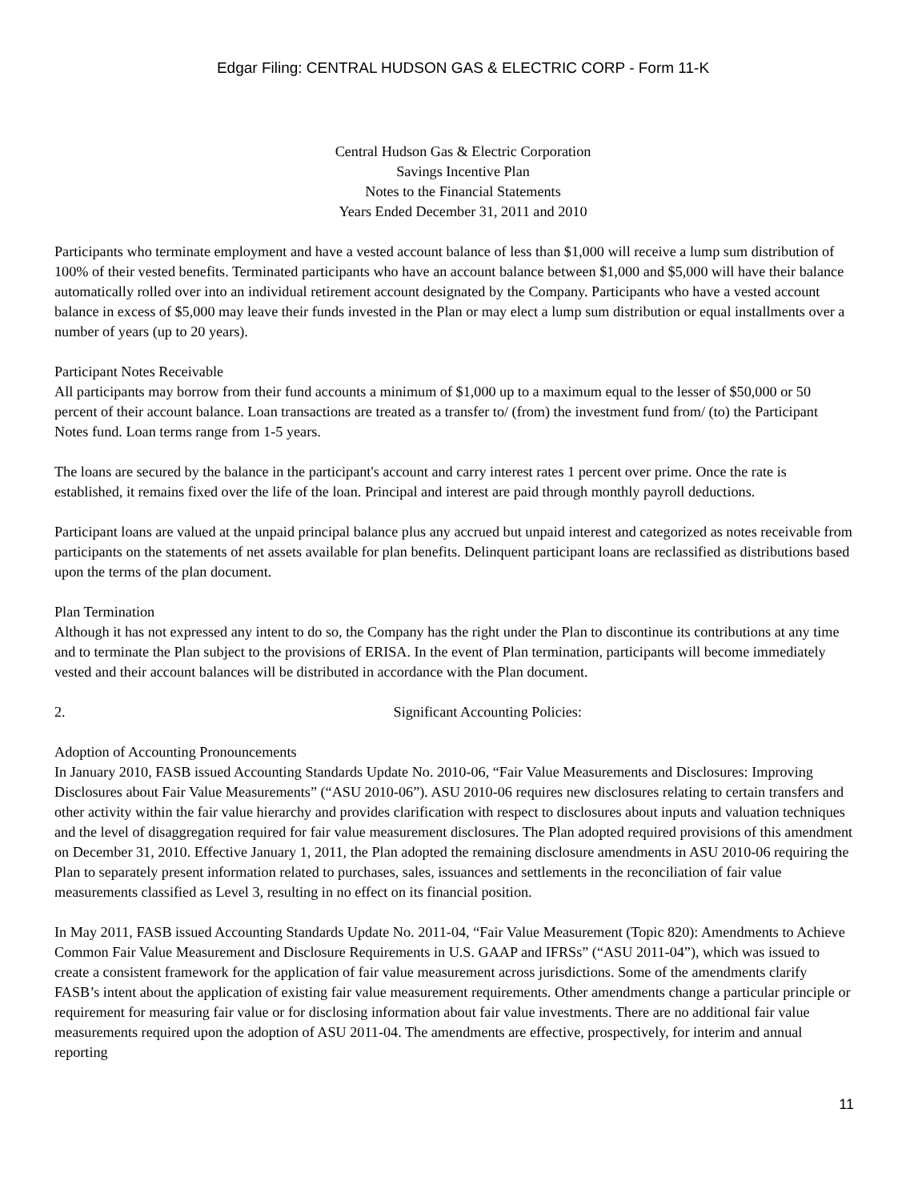Edgar Filing: CENTRAL HUDSON GAS & ELECTRIC CORP - Form 11-K
Central Hudson Gas & Electric Corporation
Savings Incentive Plan
Notes to the Financial Statements
Years Ended December 31, 2011 and 2010
Participants who terminate employment and have a vested account balance of less than $1,000 will receive a lump sum distribution of 100% of their vested benefits. Terminated participants who have an account balance between $1,000 and $5,000 will have their balance automatically rolled over into an individual retirement account designated by the Company. Participants who have a vested account balance in excess of $5,000 may leave their funds invested in the Plan or may elect a lump sum distribution or equal installments over a number of years (up to 20 years).
Participant Notes Receivable
All participants may borrow from their fund accounts a minimum of $1,000 up to a maximum equal to the lesser of $50,000 or 50 percent of their account balance. Loan transactions are treated as a transfer to/ (from) the investment fund from/ (to) the Participant Notes fund. Loan terms range from 1-5 years.
The loans are secured by the balance in the participant's account and carry interest rates 1 percent over prime. Once the rate is established, it remains fixed over the life of the loan. Principal and interest are paid through monthly payroll deductions.
Participant loans are valued at the unpaid principal balance plus any accrued but unpaid interest and categorized as notes receivable from participants on the statements of net assets available for plan benefits. Delinquent participant loans are reclassified as distributions based upon the terms of the plan document.
Plan Termination
Although it has not expressed any intent to do so, the Company has the right under the Plan to discontinue its contributions at any time and to terminate the Plan subject to the provisions of ERISA. In the event of Plan termination, participants will become immediately vested and their account balances will be distributed in accordance with the Plan document.
2. Significant Accounting Policies:
Adoption of Accounting Pronouncements
In January 2010, FASB issued Accounting Standards Update No. 2010-06, “Fair Value Measurements and Disclosures: Improving Disclosures about Fair Value Measurements” (“ASU 2010-06”). ASU 2010-06 requires new disclosures relating to certain transfers and other activity within the fair value hierarchy and provides clarification with respect to disclosures about inputs and valuation techniques and the level of disaggregation required for fair value measurement disclosures. The Plan adopted required provisions of this amendment on December 31, 2010. Effective January 1, 2011, the Plan adopted the remaining disclosure amendments in ASU 2010-06 requiring the Plan to separately present information related to purchases, sales, issuances and settlements in the reconciliation of fair value measurements classified as Level 3, resulting in no effect on its financial position.
In May 2011, FASB issued Accounting Standards Update No. 2011-04, “Fair Value Measurement (Topic 820): Amendments to Achieve Common Fair Value Measurement and Disclosure Requirements in U.S. GAAP and IFRSs” (“ASU 2011-04”), which was issued to create a consistent framework for the application of fair value measurement across jurisdictions. Some of the amendments clarify FASB’s intent about the application of existing fair value measurement requirements. Other amendments change a particular principle or requirement for measuring fair value or for disclosing information about fair value investments. There are no additional fair value measurements required upon the adoption of ASU 2011-04. The amendments are effective, prospectively, for interim and annual reporting
11